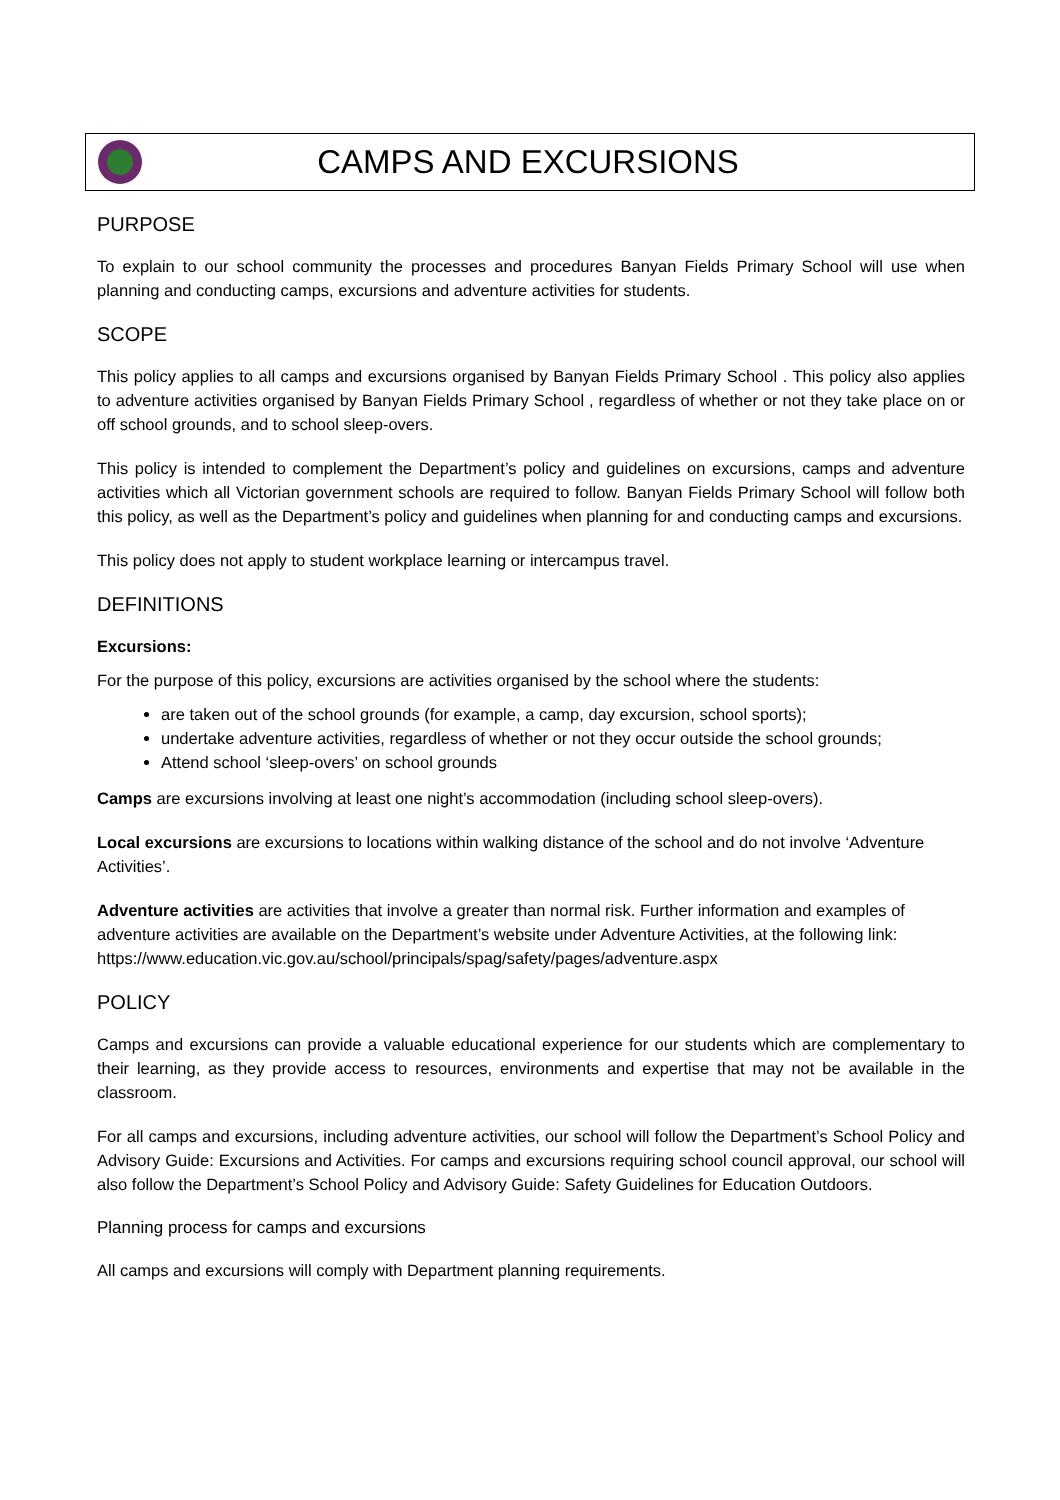CAMPS AND EXCURSIONS
PURPOSE
To explain to our school community the processes and procedures Banyan Fields Primary School will use when planning and conducting camps, excursions and adventure activities for students.
SCOPE
This policy applies to all camps and excursions organised by Banyan Fields Primary School . This policy also applies to adventure activities organised by Banyan Fields Primary School , regardless of whether or not they take place on or off school grounds, and to school sleep-overs.
This policy is intended to complement the Department’s policy and guidelines on excursions, camps and adventure activities which all Victorian government schools are required to follow. Banyan Fields Primary School will follow both this policy, as well as the Department’s policy and guidelines when planning for and conducting camps and excursions.
This policy does not apply to student workplace learning or intercampus travel.
DEFINITIONS
Excursions:
For the purpose of this policy, excursions are activities organised by the school where the students:
are taken out of the school grounds (for example, a camp, day excursion, school sports);
undertake adventure activities, regardless of whether or not they occur outside the school grounds;
Attend school ‘sleep-overs’ on school grounds
Camps are excursions involving at least one night’s accommodation (including school sleep-overs).
Local excursions are excursions to locations within walking distance of the school and do not involve ‘Adventure Activities’.
Adventure activities are activities that involve a greater than normal risk. Further information and examples of adventure activities are available on the Department’s website under Adventure Activities, at the following link: https://www.education.vic.gov.au/school/principals/spag/safety/pages/adventure.aspx
POLICY
Camps and excursions can provide a valuable educational experience for our students which are complementary to their learning, as they provide access to resources, environments and expertise that may not be available in the classroom.
For all camps and excursions, including adventure activities, our school will follow the Department’s School Policy and Advisory Guide: Excursions and Activities. For camps and excursions requiring school council approval, our school will also follow the Department’s School Policy and Advisory Guide: Safety Guidelines for Education Outdoors.
Planning process for camps and excursions
All camps and excursions will comply with Department planning requirements.